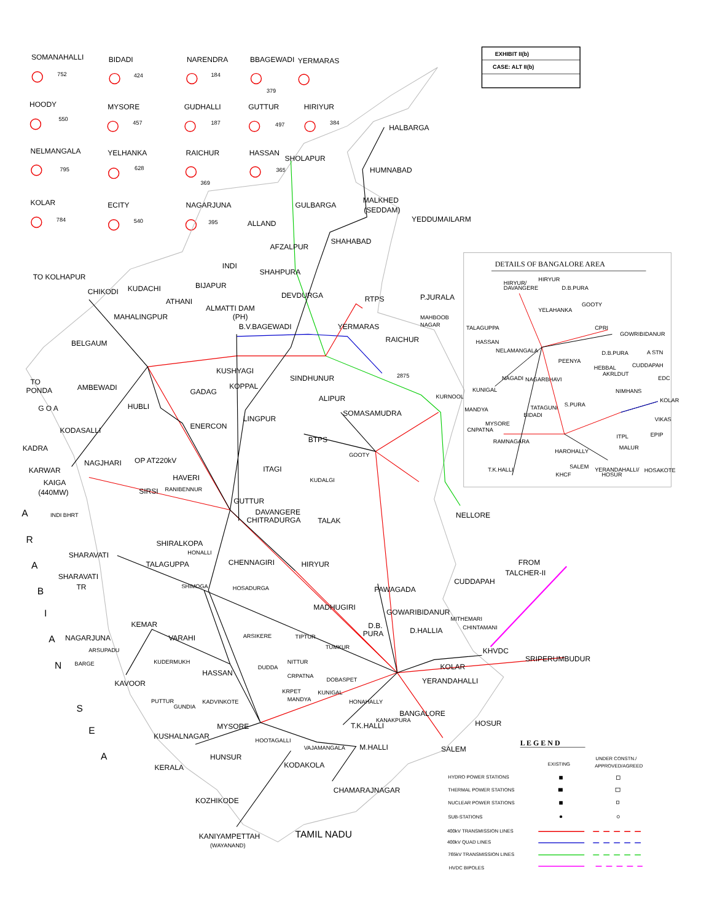EXHIBIT II(b)
CASE: ALT II(b)
SOMANAHALLI
752
BIDADI
424
NARENDRA
184
BBAGEWADI
379
YERMARAS
HOODY
550
MYSORE
457
GUDHALLI
187
GUTTUR
497
HIRIYUR
384
NELMANGALA
795
YELHANKA
628
RAICHUR
369
HASSAN
365
KOLAR
784
ECITY
540
NAGARJUNA
395
HALBARGA
HUMNABAD
SHOLAPUR
MALKHED
(SEDDAM)
GULBARGA
YEDDUMAILARM
ALLAND
SHAHABAD
AFZALPUR
INDI
SHAHPURA
TO KOLHAPUR
BIJAPUR
CHIKODI
KUDACHI
DEVDURGA
RTPS
P.JURALA
ATHANI
ALMATTI DAM
(PH)
MAHALINGPUR
B.V.BAGEWADI
YERMARAS
MAHBOOB
NAGAR
RAICHUR
BELGAUM
KUSHYAGI
SINDHUNUR
2875
TO
PONDA
AMBEWADI
KOPPAL
GADAG
ALIPUR
KURNOOL
G O A
HUBLI
SOMASAMUDRA
ENERCON
LINGPUR
KODASALLI
BTPS
GOOTY
KADRA
NAGJHARI
OP AT220kV
KARWAR
ITAGI
KUDALGI
KAIGA
(440MW)
HAVERI
SIRSI
RANIBENNUR
GUTTUR
DAVANGERE
CHITRADURGA
NELLORE
INDI BHRT
TALAK
SHIRALKOPA
HONALLI
SHARAVATI
TALAGUPPA
CHENNAGIRI
HIRYUR
FROM
TALCHER-II
SHARAVATI
TR
CUDDAPAH
SHIMOGA
HOSADURGA
PAWAGADA
MADHUGIRI
GOWARIBIDANUR
MITHEMARI
KEMAR
D.B.
PURA
D.HALLIA
CHINTAMANI
NAGARJUNA
VARAHI
ARSIKERE
TIPTUR
ARSUPADU
TUMKUR
KHVDC
BARGE
KUDERMUKH
NITTUR
KOLAR
SRIPERUMBUDUR
HASSAN
DUDDA
CRPATNA
DOBASPET
YERANDAHALLI
KAVOOR
KRPET
KUNIGAL
PUTTUR
GUNDIA
KADVINKOTE
MANDYA
HONAHALLY
BANGALORE
KANAKPURA
HOSUR
MYSORE
T.K.HALLI
KUSHALNAGAR
HOOTAGALLI
SALEM
VAJAMANGALA
M.HALLI
HUNSUR
KERALA
KODAKOLA
CHAMARAJNAGAR
KOZHIKODE
KANIYAMPETTAH
(WAYANAND)
TAMIL NADU
A
R
A
B
I
A
N
S
E
A
DETAILS OF BANGALORE AREA
HIRYUR/
DAVANGERE
HIRYUR
D.B.PURA
YELAHANKA
GOOTY
TALAGUPPA
CPRI
GOWRIBIDANUR
HASSAN
NELAMANGALA
D.B.PURA
A STN
PEENYA
CUDDAPAH
HEBBAL
AKRLDUT
EDC
KUNIGAL
NAGADI
NAGARBHAVI
NIMHANS
KOLAR
MANDYA
TATAGUNI
S.PURA
BIDADI
VIKAS
MYSORE
CNPATNA
RAMNAGARA
ITPL
EPIP
HAROHALLY
MALUR
T.K.HALLI
SALEM
KHCF
YERANDAHALLI/
HOSUR
HOSAKOTE
L E G E N D
EXISTING
UNDER CONSTN./
APPROVED/AGREED
HYDRO POWER STATIONS
THERMAL POWER STATIONS
NUCLEAR POWER STATIONS
SUB-STATIONS
400kV TRANSMISSION LINES
400kV QUAD LINES
765kV TRANSMISSION LINES
HVDC BIPOLES